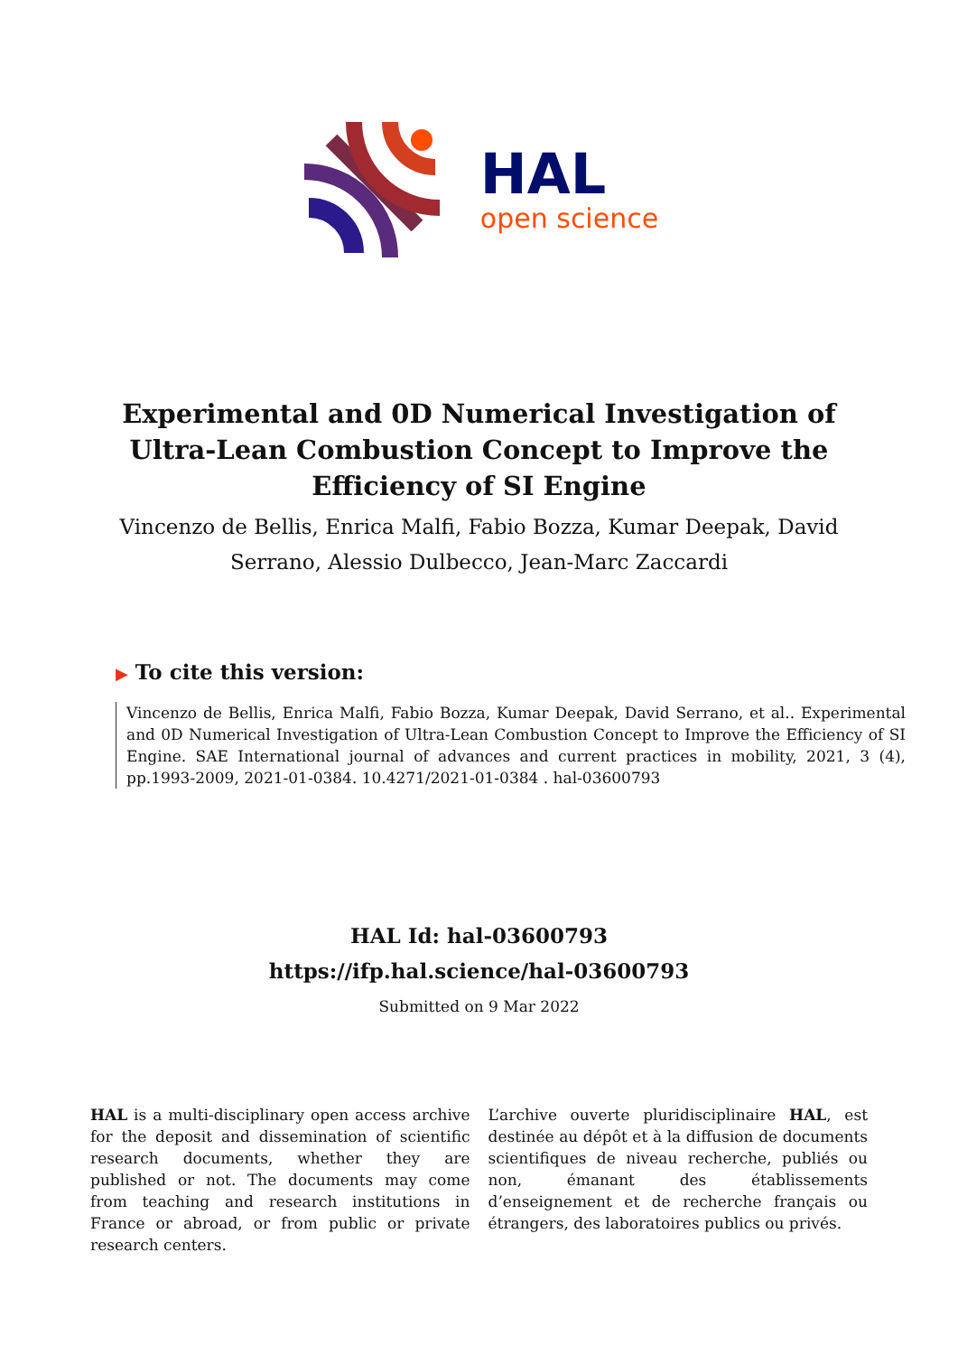HAL
open science
Experimental and 0D Numerical Investigation of
Ultra-Lean Combustion Concept to Improve the
Efficiency of SI Engine
Vincenzo de Bellis, Enrica Malfi, Fabio Bozza, Kumar Deepak, David Serrano, Alessio Dulbecco, Jean-Marc Zaccardi
▶ To cite this version:
Vincenzo de Bellis, Enrica Malfi, Fabio Bozza, Kumar Deepak, David Serrano, et al.. Experimental and 0D Numerical Investigation of Ultra-Lean Combustion Concept to Improve the Efficiency of SI Engine. SAE International journal of advances and current practices in mobility, 2021, 3 (4), pp.1993-2009, 2021-01-0384. 10.4271/2021-01-0384 . hal-03600793
HAL Id: hal-03600793
https://ifp.hal.science/hal-03600793
Submitted on 9 Mar 2022
HAL is a multi-disciplinary open access archive for the deposit and dissemination of scientific research documents, whether they are published or not. The documents may come from teaching and research institutions in France or abroad, or from public or private research centers.
L’archive ouverte pluridisciplinaire HAL, est destinée au dépôt et à la diffusion de documents scientifiques de niveau recherche, publiés ou non, émanant des établissements d’enseignement et de recherche français ou étrangers, des laboratoires publics ou privés.